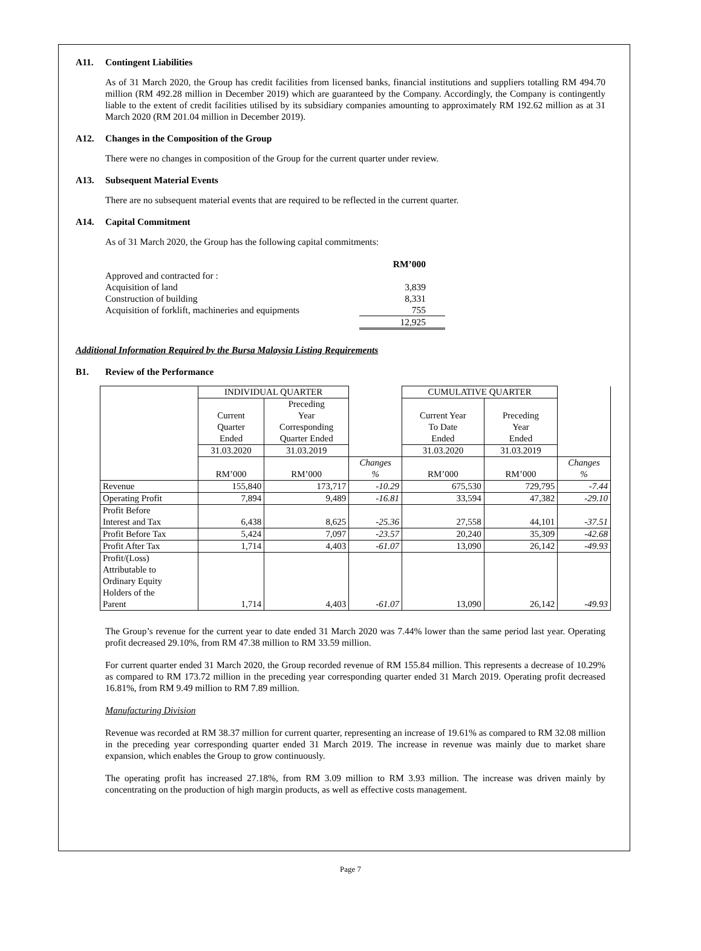A11. Contingent Liabilities
As of 31 March 2020, the Group has credit facilities from licensed banks, financial institutions and suppliers totalling RM 494.70 million (RM 492.28 million in December 2019) which are guaranteed by the Company. Accordingly, the Company is contingently liable to the extent of credit facilities utilised by its subsidiary companies amounting to approximately RM 192.62 million as at 31 March 2020 (RM 201.04 million in December 2019).
A12. Changes in the Composition of the Group
There were no changes in composition of the Group for the current quarter under review.
A13. Subsequent Material Events
There are no subsequent material events that are required to be reflected in the current quarter.
A14. Capital Commitment
As of 31 March 2020, the Group has the following capital commitments:
| | RM’000 |
| Approved and contracted for : | |
| Acquisition of land | 3,839 |
| Construction of building | 8,331 |
| Acquisition of forklift, machineries and equipments | 755 |
| | 12,925 |
Additional Information Required by the Bursa Malaysia Listing Requirements
B1. Review of the Performance
| | INDIVIDUAL QUARTER | | | CUMULATIVE QUARTER | | |
| --- | --- | --- | --- | --- | --- | --- |
| | Current Quarter Ended | Preceding Year Corresponding Quarter Ended | | Current Year To Date Ended | Preceding Year Ended | |
| | 31.03.2020 | 31.03.2019 | | 31.03.2020 | 31.03.2019 | |
| | RM’000 | RM’000 | Changes % | RM’000 | RM’000 | Changes % |
| Revenue | 155,840 | 173,717 | -10.29 | 675,530 | 729,795 | -7.44 |
| Operating Profit | 7,894 | 9,489 | -16.81 | 33,594 | 47,382 | -29.10 |
| Profit Before Interest and Tax | 6,438 | 8,625 | -25.36 | 27,558 | 44,101 | -37.51 |
| Profit Before Tax | 5,424 | 7,097 | -23.57 | 20,240 | 35,309 | -42.68 |
| Profit After Tax | 1,714 | 4,403 | -61.07 | 13,090 | 26,142 | -49.93 |
| Profit/(Loss) Attributable to Ordinary Equity Holders of the Parent | 1,714 | 4,403 | -61.07 | 13,090 | 26,142 | -49.93 |
The Group’s revenue for the current year to date ended 31 March 2020 was 7.44% lower than the same period last year. Operating profit decreased 29.10%, from RM 47.38 million to RM 33.59 million.
For current quarter ended 31 March 2020, the Group recorded revenue of RM 155.84 million. This represents a decrease of 10.29% as compared to RM 173.72 million in the preceding year corresponding quarter ended 31 March 2019. Operating profit decreased 16.81%, from RM 9.49 million to RM 7.89 million.
Manufacturing Division
Revenue was recorded at RM 38.37 million for current quarter, representing an increase of 19.61% as compared to RM 32.08 million in the preceding year corresponding quarter ended 31 March 2019. The increase in revenue was mainly due to market share expansion, which enables the Group to grow continuously.
The operating profit has increased 27.18%, from RM 3.09 million to RM 3.93 million. The increase was driven mainly by concentrating on the production of high margin products, as well as effective costs management.
Page 7